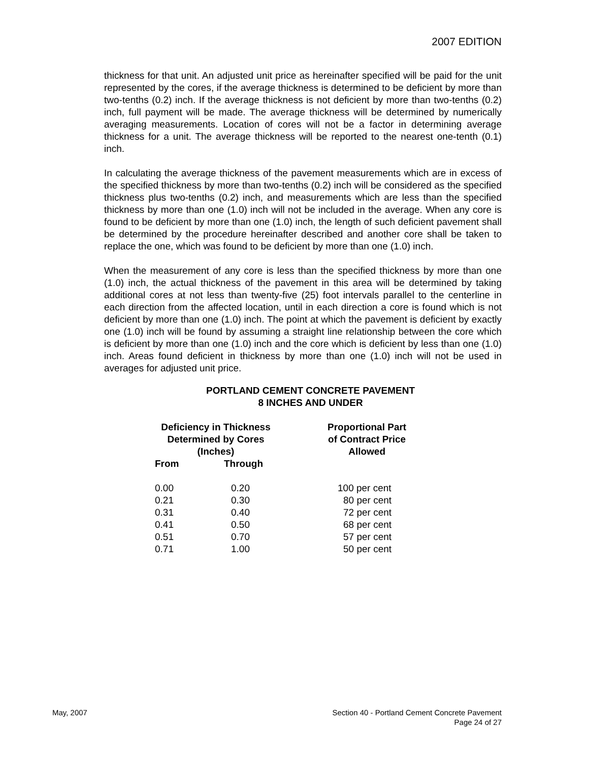2007 EDITION
thickness for that unit. An adjusted unit price as hereinafter specified will be paid for the unit represented by the cores, if the average thickness is determined to be deficient by more than two-tenths (0.2) inch. If the average thickness is not deficient by more than two-tenths (0.2) inch, full payment will be made. The average thickness will be determined by numerically averaging measurements. Location of cores will not be a factor in determining average thickness for a unit. The average thickness will be reported to the nearest one-tenth (0.1) inch.
In calculating the average thickness of the pavement measurements which are in excess of the specified thickness by more than two-tenths (0.2) inch will be considered as the specified thickness plus two-tenths (0.2) inch, and measurements which are less than the specified thickness by more than one (1.0) inch will not be included in the average. When any core is found to be deficient by more than one (1.0) inch, the length of such deficient pavement shall be determined by the procedure hereinafter described and another core shall be taken to replace the one, which was found to be deficient by more than one (1.0) inch.
When the measurement of any core is less than the specified thickness by more than one (1.0) inch, the actual thickness of the pavement in this area will be determined by taking additional cores at not less than twenty-five (25) foot intervals parallel to the centerline in each direction from the affected location, until in each direction a core is found which is not deficient by more than one (1.0) inch. The point at which the pavement is deficient by exactly one (1.0) inch will be found by assuming a straight line relationship between the core which is deficient by more than one (1.0) inch and the core which is deficient by less than one (1.0) inch. Areas found deficient in thickness by more than one (1.0) inch will not be used in averages for adjusted unit price.
PORTLAND CEMENT CONCRETE PAVEMENT
8 INCHES AND UNDER
| Deficiency in Thickness Determined by Cores (Inches) | | Proportional Part of Contract Price Allowed |
| --- | --- | --- |
| From | Through | |
| 0.00 | 0.20 | 100 per cent |
| 0.21 | 0.30 | 80 per cent |
| 0.31 | 0.40 | 72 per cent |
| 0.41 | 0.50 | 68 per cent |
| 0.51 | 0.70 | 57 per cent |
| 0.71 | 1.00 | 50 per cent |
May, 2007 Section 40 - Portland Cement Concrete Pavement
Page 24 of 27